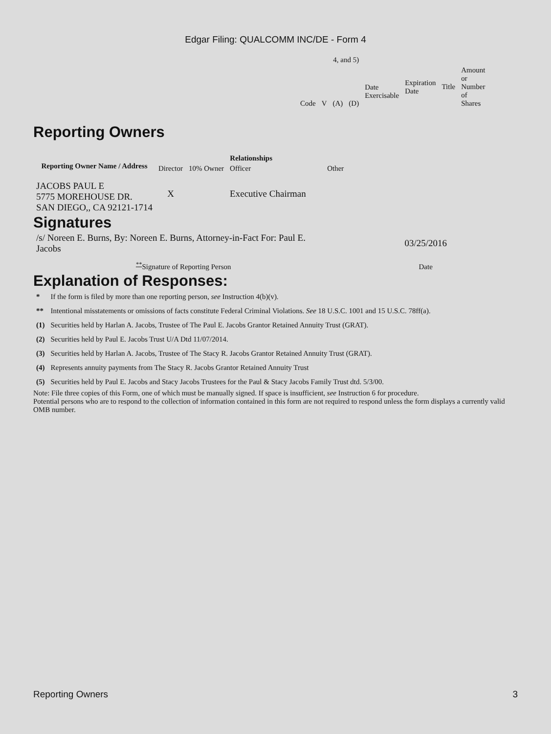Edgar Filing: QUALCOMM INC/DE - Form 4
| 4, and 5) | | | | | | | |
| Code | V | (A) | (D) | Date Exercisable | Expiration Date | Title | Amount or Number of Shares |
Reporting Owners
| Reporting Owner Name / Address | Relationships | | | |
| --- | --- | --- | --- | --- |
| | Director | 10% Owner | Officer | Other |
| JACOBS PAUL E 5775 MOREHOUSE DR. SAN DIEGO,, CA 92121-1714 | X | | Executive Chairman | |
Signatures
| /s/ Noreen E. Burns, By: Noreen E. Burns, Attorney-in-Fact For: Paul E. Jacobs | 03/25/2016 |
| <sup>**</sup> Signature of Reporting Person | Date |
Explanation of Responses:
| * | If the form is filed by more than one reporting person, see Instruction 4(b)(v). |
| ** | Intentional misstatements or omissions of facts constitute Federal Criminal Violations. See 18 U.S.C. 1001 and 15 U.S.C. 78ff(a). |
| (1) | Securities held by Harlan A. Jacobs, Trustee of The Paul E. Jacobs Grantor Retained Annuity Trust (GRAT). |
| (2) | Securities held by Paul E. Jacobs Trust U/A Dtd 11/07/2014. |
| (3) | Securities held by Harlan A. Jacobs, Trustee of The Stacy R. Jacobs Grantor Retained Annuity Trust (GRAT). |
| (4) | Represents annuity payments from The Stacy R. Jacobs Grantor Retained Annuity Trust |
| (5) | Securities held by Paul E. Jacobs and Stacy Jacobs Trustees for the Paul & Stacy Jacobs Family Trust dtd. 5/3/00. |
Note: File three copies of this Form, one of which must be manually signed. If space is insufficient, see Instruction 6 for procedure.
Potential persons who are to respond to the collection of information contained in this form are not required to respond unless the form displays a currently valid OMB number.
Reporting Owners 3